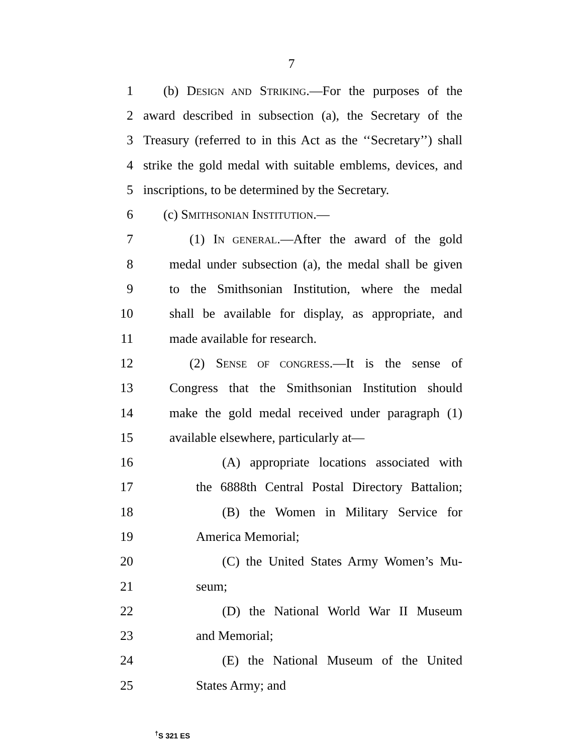7
1 (b) DESIGN AND STRIKING.—For the purposes of the
2 award described in subsection (a), the Secretary of the
3 Treasury (referred to in this Act as the ‘‘Secretary’’) shall
4 strike the gold medal with suitable emblems, devices, and
5 inscriptions, to be determined by the Secretary.
6 (c) SMITHSONIAN INSTITUTION.—
7 (1) IN GENERAL.—After the award of the gold
8 medal under subsection (a), the medal shall be given
9 to the Smithsonian Institution, where the medal
10 shall be available for display, as appropriate, and
11 made available for research.
12 (2) SENSE OF CONGRESS.—It is the sense of
13 Congress that the Smithsonian Institution should
14 make the gold medal received under paragraph (1)
15 available elsewhere, particularly at—
16 (A) appropriate locations associated with
17 the 6888th Central Postal Directory Battalion;
18 (B) the Women in Military Service for
19 America Memorial;
20 (C) the United States Army Women’s Mu-
21 seum;
22 (D) the National World War II Museum
23 and Memorial;
24 (E) the National Museum of the United
25 States Army; and
<sup>†</sup> S 321 ES